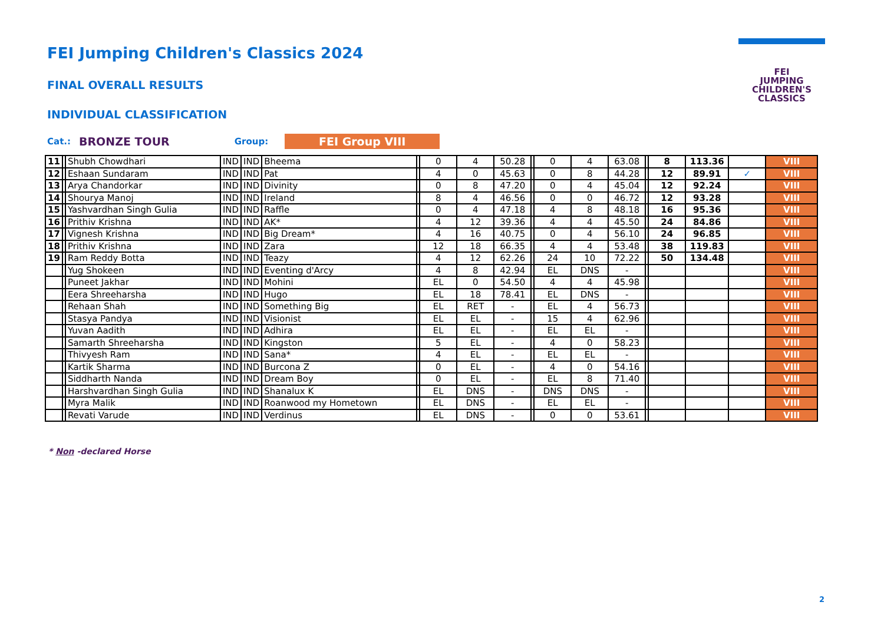FEI Jumping Children's Classics 2024
FINAL OVERALL RESULTS
INDIVIDUAL CLASSIFICATION
Cat.: BRONZE TOUR Group: FEI Group VIII
FEI
JUMPING
CHILDREN'S
CLASSICS
| 11 | | Shubh Chowdhari | IND | IND | Bheema | | 0 | 4 | 50.28 | | 0 | 4 | 63.08 | | 8 | 113.36 | | VIII |
| 12 | | Eshaan Sundaram | IND | IND | Pat | | 4 | 0 | 45.63 | | 0 | 8 | 44.28 | | 12 | 89.91 | ✓ | VIII |
| 13 | | Arya Chandorkar | IND | IND | Divinity | | 0 | 8 | 47.20 | | 0 | 4 | 45.04 | | 12 | 92.24 | | VIII |
| 14 | | Shourya Manoj | IND | IND | Ireland | | 8 | 4 | 46.56 | | 0 | 0 | 46.72 | | 12 | 93.28 | | VIII |
| 15 | | Yashvardhan Singh Gulia | IND | IND | Raffle | | 0 | 4 | 47.18 | | 4 | 8 | 48.18 | | 16 | 95.36 | | VIII |
| 16 | | Prithiv Krishna | IND | IND | AK* | | 4 | 12 | 39.36 | | 4 | 4 | 45.50 | | 24 | 84.86 | | VIII |
| 17 | | Vignesh Krishna | IND | IND | Big Dream* | | 4 | 16 | 40.75 | | 0 | 4 | 56.10 | | 24 | 96.85 | | VIII |
| 18 | | Prithiv Krishna | IND | IND | Zara | | 12 | 18 | 66.35 | | 4 | 4 | 53.48 | | 38 | 119.83 | | VIII |
| 19 | | Ram Reddy Botta | IND | IND | Teazy | | 4 | 12 | 62.26 | | 24 | 10 | 72.22 | | 50 | 134.48 | | VIII |
| | | Yug Shokeen | IND | IND | Eventing d'Arcy | | 4 | 8 | 42.94 | | EL | DNS | - | | | | | VIII |
| | | Puneet Jakhar | IND | IND | Mohini | | EL | 0 | 54.50 | | 4 | 4 | 45.98 | | | | | VIII |
| | | Eera Shreeharsha | IND | IND | Hugo | | EL | 18 | 78.41 | | EL | DNS | - | | | | | VIII |
| | | Rehaan Shah | IND | IND | Something Big | | EL | RET | - | | EL | 4 | 56.73 | | | | | VIII |
| | | Stasya Pandya | IND | IND | Visionist | | EL | EL | - | | 15 | 4 | 62.96 | | | | | VIII |
| | | Yuvan Aadith | IND | IND | Adhira | | EL | EL | - | | EL | EL | - | | | | | VIII |
| | | Samarth Shreeharsha | IND | IND | Kingston | | 5 | EL | - | | 4 | 0 | 58.23 | | | | | VIII |
| | | Thivyesh Ram | IND | IND | Sana* | | 4 | EL | - | | EL | EL | - | | | | | VIII |
| | | Kartik Sharma | IND | IND | Burcona Z | | 0 | EL | - | | 4 | 0 | 54.16 | | | | | VIII |
| | | Siddharth Nanda | IND | IND | Dream Boy | | 0 | EL | - | | EL | 8 | 71.40 | | | | | VIII |
| | | Harshvardhan Singh Gulia | IND | IND | Shanalux K | | EL | DNS | - | | DNS | DNS | - | | | | | VIII |
| | | Myra Malik | IND | IND | Roanwood my Hometown | | EL | DNS | - | | EL | EL | - | | | | | VIII |
| | | Revati Varude | IND | IND | Verdinus | | EL | DNS | - | | 0 | 0 | 53.61 | | | | | VIII |
* Non -declared Horse
2